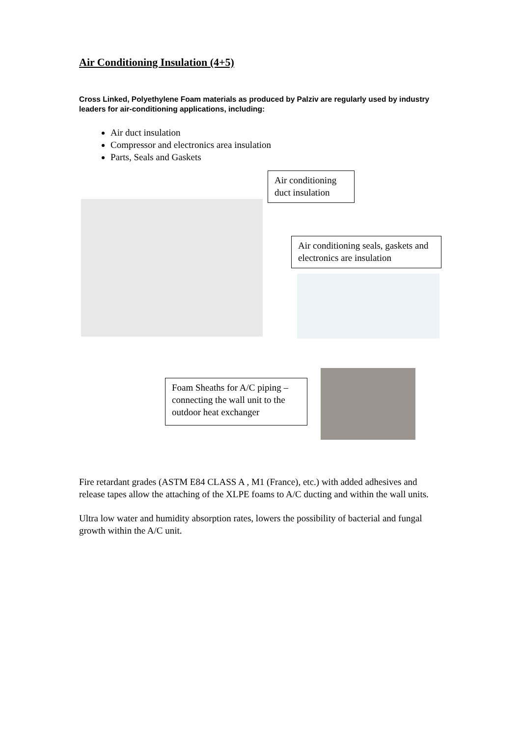Air Conditioning Insulation (4+5)
Cross Linked, Polyethylene Foam materials as produced by Palziv are regularly used by industry leaders for air-conditioning applications, including:
Air duct insulation
Compressor and electronics area insulation
Parts, Seals and Gaskets
Air conditioning duct insulation
Air conditioning seals, gaskets and electronics are insulation
Foam Sheaths for A/C piping – connecting the wall unit to the outdoor heat exchanger
Fire retardant grades (ASTM E84 CLASS A , M1 (France), etc.) with added adhesives and release tapes allow the attaching of the XLPE foams to A/C ducting and within the wall units.
Ultra low water and humidity absorption rates, lowers the possibility of bacterial and fungal growth within the A/C unit.